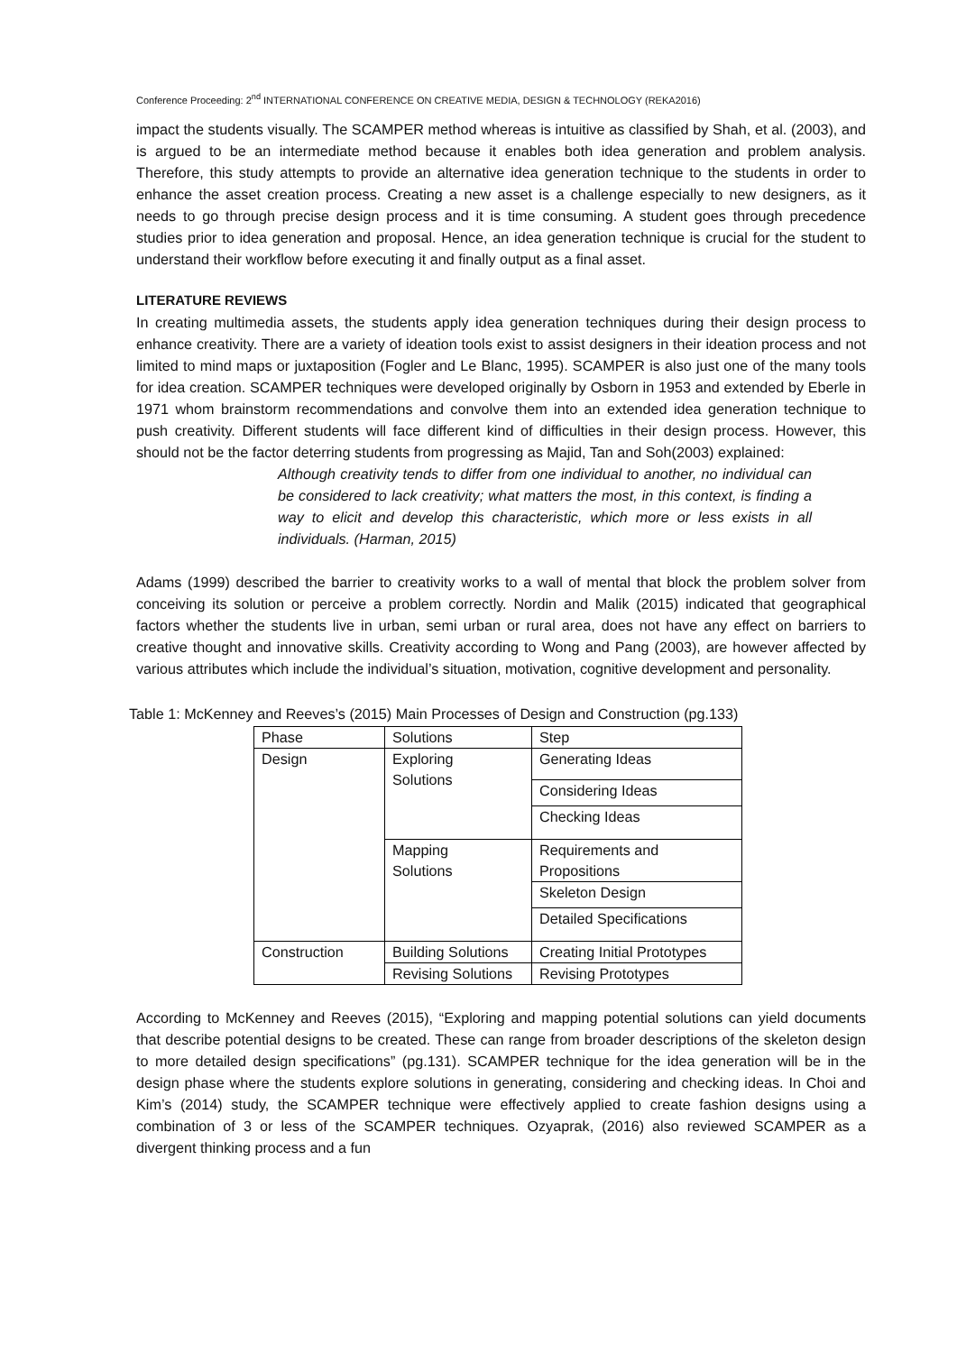Conference Proceeding: 2<sup>nd</sup> INTERNATIONAL CONFERENCE ON CREATIVE MEDIA, DESIGN & TECHNOLOGY (REKA2016)
impact the students visually. The SCAMPER method whereas is intuitive as classified by Shah, et al. (2003), and is argued to be an intermediate method because it enables both idea generation and problem analysis. Therefore, this study attempts to provide an alternative idea generation technique to the students in order to enhance the asset creation process. Creating a new asset is a challenge especially to new designers, as it needs to go through precise design process and it is time consuming. A student goes through precedence studies prior to idea generation and proposal. Hence, an idea generation technique is crucial for the student to understand their workflow before executing it and finally output as a final asset.
LITERATURE REVIEWS
In creating multimedia assets, the students apply idea generation techniques during their design process to enhance creativity. There are a variety of ideation tools exist to assist designers in their ideation process and not limited to mind maps or juxtaposition (Fogler and Le Blanc, 1995). SCAMPER is also just one of the many tools for idea creation. SCAMPER techniques were developed originally by Osborn in 1953 and extended by Eberle in 1971 whom brainstorm recommendations and convolve them into an extended idea generation technique to push creativity. Different students will face different kind of difficulties in their design process. However, this should not be the factor deterring students from progressing as Majid, Tan and Soh(2003) explained:
Although creativity tends to differ from one individual to another, no individual can be considered to lack creativity; what matters the most, in this context, is finding a way to elicit and develop this characteristic, which more or less exists in all individuals. (Harman, 2015)
Adams (1999) described the barrier to creativity works to a wall of mental that block the problem solver from conceiving its solution or perceive a problem correctly. Nordin and Malik (2015) indicated that geographical factors whether the students live in urban, semi urban or rural area, does not have any effect on barriers to creative thought and innovative skills. Creativity according to Wong and Pang (2003), are however affected by various attributes which include the individual’s situation, motivation, cognitive development and personality.
Table 1: McKenney and Reeves’s (2015) Main Processes of Design and Construction (pg.133)
| Phase | Solutions | Step |
| Design | Exploring Solutions | Generating Ideas |
| | | Considering Ideas |
| | | Checking Ideas |
| | Mapping Solutions | Requirements and Propositions |
| | | Skeleton Design |
| | | Detailed Specifications |
| Construction | Building Solutions | Creating Initial Prototypes |
| | Revising Solutions | Revising Prototypes |
According to McKenney and Reeves (2015), “Exploring and mapping potential solutions can yield documents that describe potential designs to be created. These can range from broader descriptions of the skeleton design to more detailed design specifications” (pg.131). SCAMPER technique for the idea generation will be in the design phase where the students explore solutions in generating, considering and checking ideas. In Choi and Kim’s (2014) study, the SCAMPER technique were effectively applied to create fashion designs using a combination of 3 or less of the SCAMPER techniques. Ozyaprak, (2016) also reviewed SCAMPER as a divergent thinking process and a fun